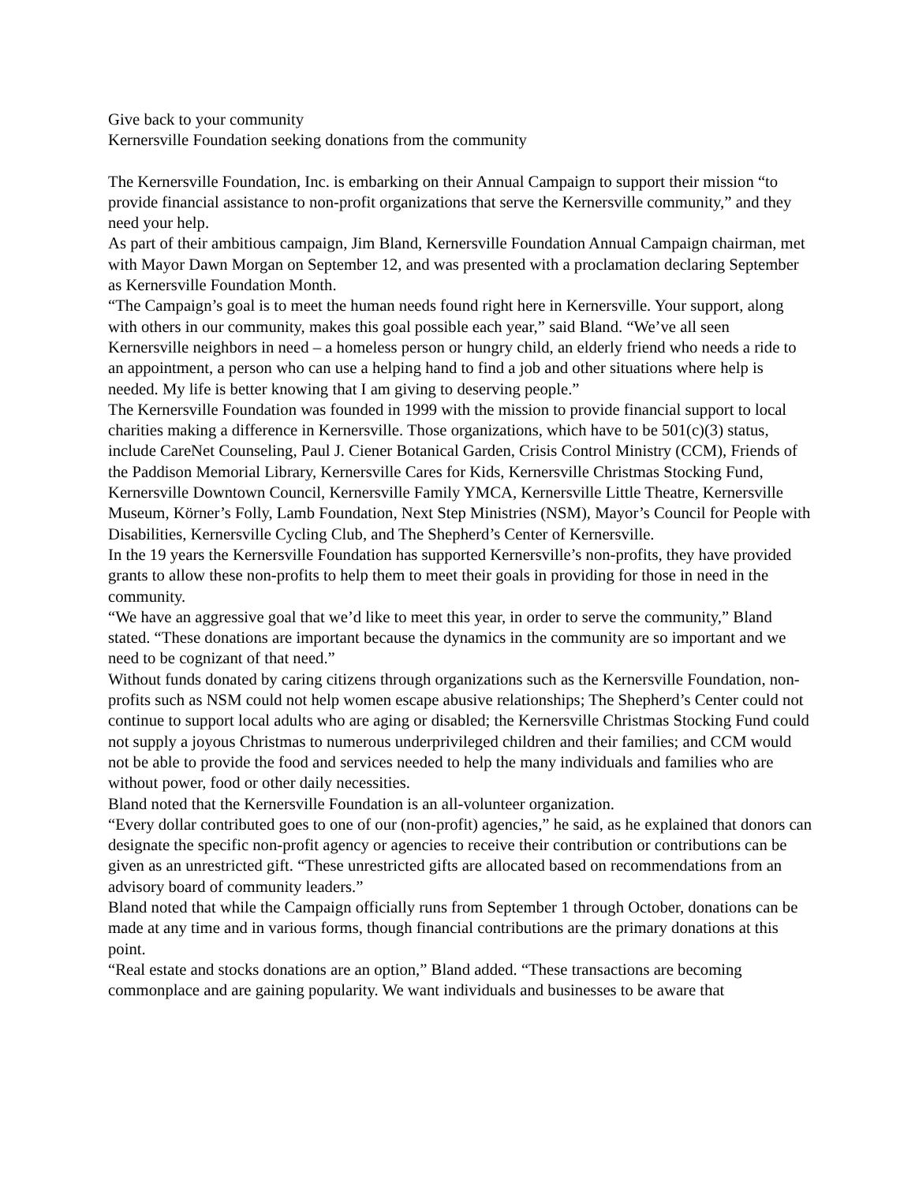Give back to your community
Kernersville Foundation seeking donations from the community
The Kernersville Foundation, Inc. is embarking on their Annual Campaign to support their mission “to provide financial assistance to non-profit organizations that serve the Kernersville community,” and they need your help.
As part of their ambitious campaign, Jim Bland, Kernersville Foundation Annual Campaign chairman, met with Mayor Dawn Morgan on September 12, and was presented with a proclamation declaring September as Kernersville Foundation Month.
“The Campaign’s goal is to meet the human needs found right here in Kernersville. Your support, along with others in our community, makes this goal possible each year,” said Bland. “We’ve all seen Kernersville neighbors in need – a homeless person or hungry child, an elderly friend who needs a ride to an appointment, a person who can use a helping hand to find a job and other situations where help is needed. My life is better knowing that I am giving to deserving people.”
The Kernersville Foundation was founded in 1999 with the mission to provide financial support to local charities making a difference in Kernersville. Those organizations, which have to be 501(c)(3) status, include CareNet Counseling, Paul J. Ciener Botanical Garden, Crisis Control Ministry (CCM), Friends of the Paddison Memorial Library, Kernersville Cares for Kids, Kernersville Christmas Stocking Fund, Kernersville Downtown Council, Kernersville Family YMCA, Kernersville Little Theatre, Kernersville Museum, Körner’s Folly, Lamb Foundation, Next Step Ministries (NSM), Mayor’s Council for People with Disabilities, Kernersville Cycling Club, and The Shepherd’s Center of Kernersville.
In the 19 years the Kernersville Foundation has supported Kernersville’s non-profits, they have provided grants to allow these non-profits to help them to meet their goals in providing for those in need in the community.
“We have an aggressive goal that we’d like to meet this year, in order to serve the community,” Bland stated. “These donations are important because the dynamics in the community are so important and we need to be cognizant of that need.”
Without funds donated by caring citizens through organizations such as the Kernersville Foundation, non-profits such as NSM could not help women escape abusive relationships; The Shepherd’s Center could not continue to support local adults who are aging or disabled; the Kernersville Christmas Stocking Fund could not supply a joyous Christmas to numerous underprivileged children and their families; and CCM would not be able to provide the food and services needed to help the many individuals and families who are without power, food or other daily necessities.
Bland noted that the Kernersville Foundation is an all-volunteer organization.
“Every dollar contributed goes to one of our (non-profit) agencies,” he said, as he explained that donors can designate the specific non-profit agency or agencies to receive their contribution or contributions can be given as an unrestricted gift. “These unrestricted gifts are allocated based on recommendations from an advisory board of community leaders.”
Bland noted that while the Campaign officially runs from September 1 through October, donations can be made at any time and in various forms, though financial contributions are the primary donations at this point.
“Real estate and stocks donations are an option,” Bland added. “These transactions are becoming commonplace and are gaining popularity. We want individuals and businesses to be aware that